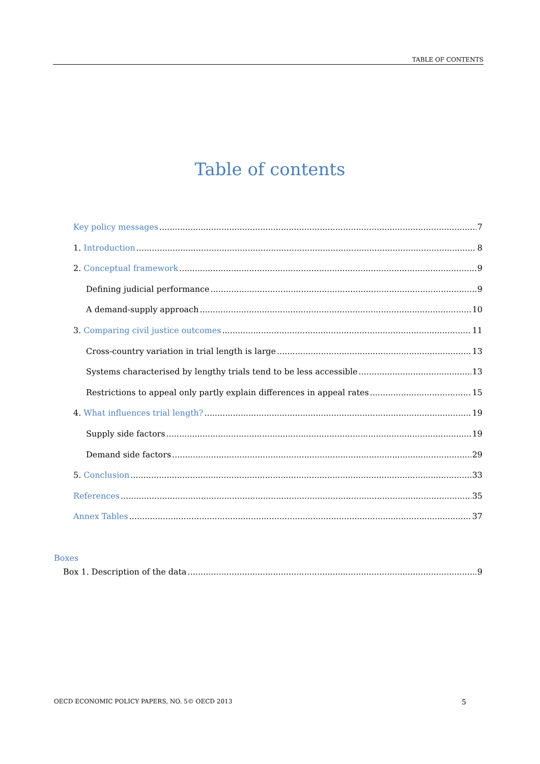TABLE OF CONTENTS
Table of contents
Key policy messages 7
1. Introduction 8
2. Conceptual framework 9
Defining judicial performance 9
A demand-supply approach 10
3. Comparing civil justice outcomes 11
Cross-country variation in trial length is large 13
Systems characterised by lengthy trials tend to be less accessible 13
Restrictions to appeal only partly explain differences in appeal rates 15
4. What influences trial length? 19
Supply side factors 19
Demand side factors 29
5. Conclusion 33
References 35
Annex Tables 37
Boxes
Box 1. Description of the data 9
OECD ECONOMIC POLICY PAPERS, NO. 5© OECD 2013 5